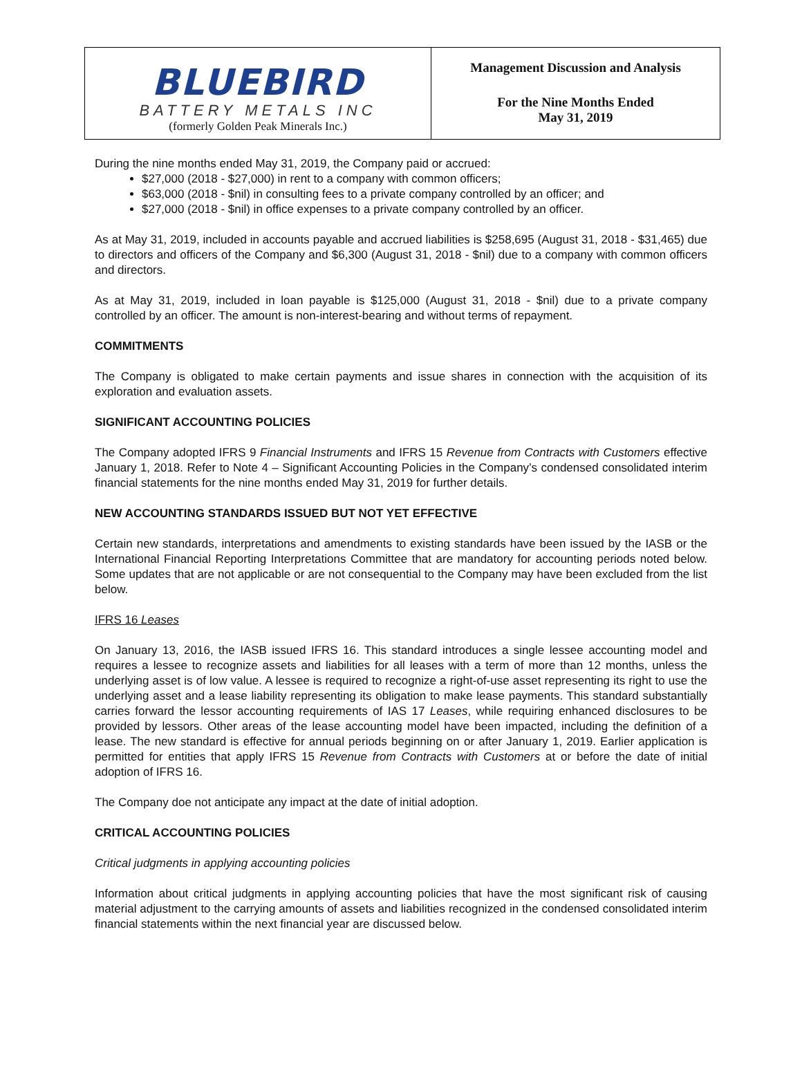BLUEBIRD
BATTERY METALS INC
(formerly Golden Peak Minerals Inc.)
Management Discussion and Analysis
For the Nine Months Ended
May 31, 2019
During the nine months ended May 31, 2019, the Company paid or accrued:
$27,000 (2018 - $27,000) in rent to a company with common officers;
$63,000 (2018 - $nil) in consulting fees to a private company controlled by an officer; and
$27,000 (2018 - $nil) in office expenses to a private company controlled by an officer.
As at May 31, 2019, included in accounts payable and accrued liabilities is $258,695 (August 31, 2018 - $31,465) due to directors and officers of the Company and $6,300 (August 31, 2018 - $nil) due to a company with common officers and directors.
As at May 31, 2019, included in loan payable is $125,000 (August 31, 2018 - $nil) due to a private company controlled by an officer. The amount is non-interest-bearing and without terms of repayment.
COMMITMENTS
The Company is obligated to make certain payments and issue shares in connection with the acquisition of its exploration and evaluation assets.
SIGNIFICANT ACCOUNTING POLICIES
The Company adopted IFRS 9 Financial Instruments and IFRS 15 Revenue from Contracts with Customers effective January 1, 2018. Refer to Note 4 – Significant Accounting Policies in the Company’s condensed consolidated interim financial statements for the nine months ended May 31, 2019 for further details.
NEW ACCOUNTING STANDARDS ISSUED BUT NOT YET EFFECTIVE
Certain new standards, interpretations and amendments to existing standards have been issued by the IASB or the International Financial Reporting Interpretations Committee that are mandatory for accounting periods noted below. Some updates that are not applicable or are not consequential to the Company may have been excluded from the list below.
IFRS 16 Leases
On January 13, 2016, the IASB issued IFRS 16. This standard introduces a single lessee accounting model and requires a lessee to recognize assets and liabilities for all leases with a term of more than 12 months, unless the underlying asset is of low value. A lessee is required to recognize a right-of-use asset representing its right to use the underlying asset and a lease liability representing its obligation to make lease payments. This standard substantially carries forward the lessor accounting requirements of IAS 17 Leases, while requiring enhanced disclosures to be provided by lessors. Other areas of the lease accounting model have been impacted, including the definition of a lease. The new standard is effective for annual periods beginning on or after January 1, 2019. Earlier application is permitted for entities that apply IFRS 15 Revenue from Contracts with Customers at or before the date of initial adoption of IFRS 16.
The Company doe not anticipate any impact at the date of initial adoption.
CRITICAL ACCOUNTING POLICIES
Critical judgments in applying accounting policies
Information about critical judgments in applying accounting policies that have the most significant risk of causing material adjustment to the carrying amounts of assets and liabilities recognized in the condensed consolidated interim financial statements within the next financial year are discussed below.